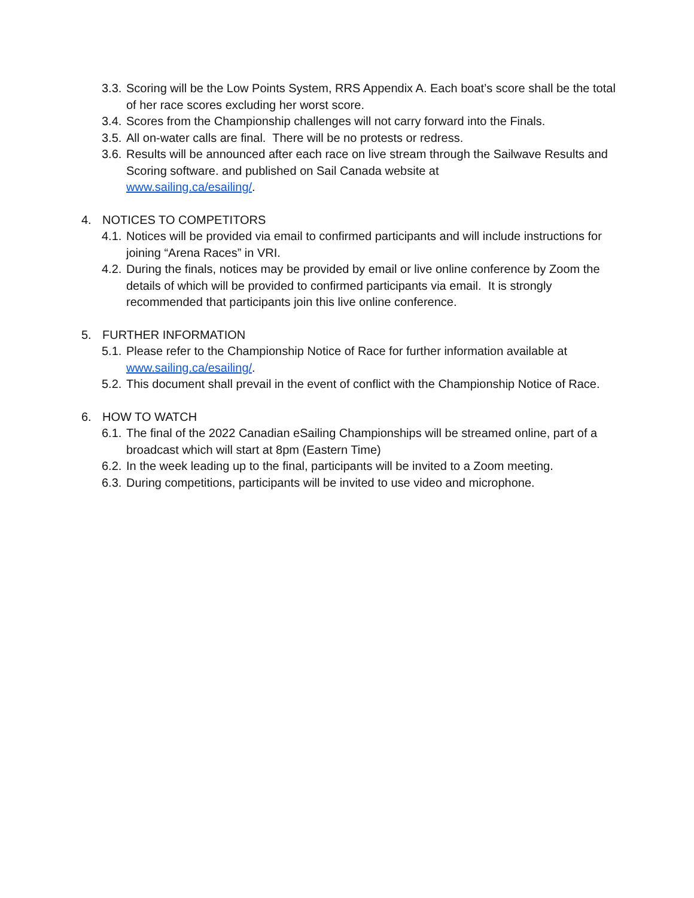3.3. Scoring will be the Low Points System, RRS Appendix A. Each boat’s score shall be the total of her race scores excluding her worst score.
3.4. Scores from the Championship challenges will not carry forward into the Finals.
3.5. All on-water calls are final. There will be no protests or redress.
3.6. Results will be announced after each race on live stream through the Sailwave Results and Scoring software. and published on Sail Canada website at
www.sailing.ca/esailing/.
4. NOTICES TO COMPETITORS
4.1. Notices will be provided via email to confirmed participants and will include instructions for joining “Arena Races” in VRI.
4.2. During the finals, notices may be provided by email or live online conference by Zoom the details of which will be provided to confirmed participants via email. It is strongly recommended that participants join this live online conference.
5. FURTHER INFORMATION
5.1. Please refer to the Championship Notice of Race for further information available at www.sailing.ca/esailing/.
5.2. This document shall prevail in the event of conflict with the Championship Notice of Race.
6. HOW TO WATCH
6.1. The final of the 2022 Canadian eSailing Championships will be streamed online, part of a broadcast which will start at 8pm (Eastern Time)
6.2. In the week leading up to the final, participants will be invited to a Zoom meeting.
6.3. During competitions, participants will be invited to use video and microphone.